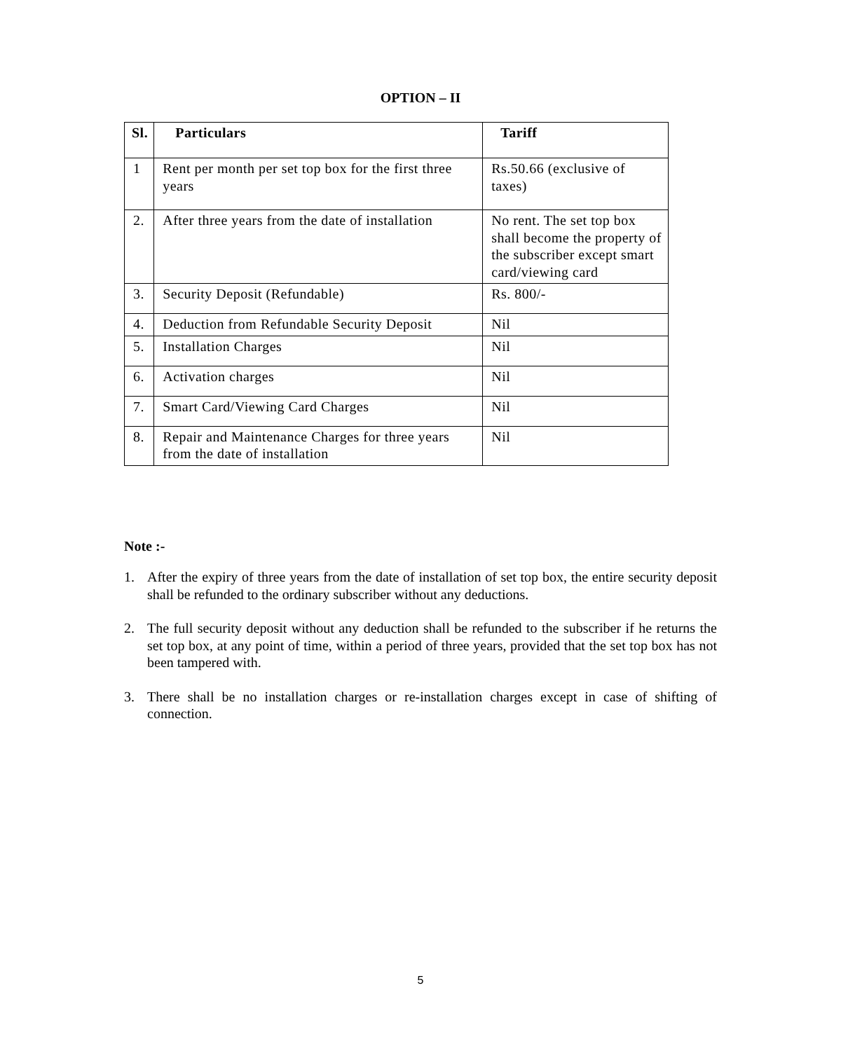OPTION – II
| Sl. | Particulars | Tariff |
| --- | --- | --- |
| 1 | Rent per month per set top box for the first three years | Rs.50.66 (exclusive of taxes) |
| 2. | After three years from the date of installation | No rent. The set top box shall become the property of the subscriber except smart card/viewing card |
| 3. | Security Deposit (Refundable) | Rs. 800/- |
| 4. | Deduction from Refundable Security Deposit | Nil |
| 5. | Installation Charges | Nil |
| 6. | Activation charges | Nil |
| 7. | Smart Card/Viewing Card Charges | Nil |
| 8. | Repair and Maintenance Charges for three years from the date of installation | Nil |
Note :-
1. After the expiry of three years from the date of installation of set top box, the entire security deposit shall be refunded to the ordinary subscriber without any deductions.
2. The full security deposit without any deduction shall be refunded to the subscriber if he returns the set top box, at any point of time, within a period of three years, provided that the set top box has not been tampered with.
3. There shall be no installation charges or re-installation charges except in case of shifting of connection.
5